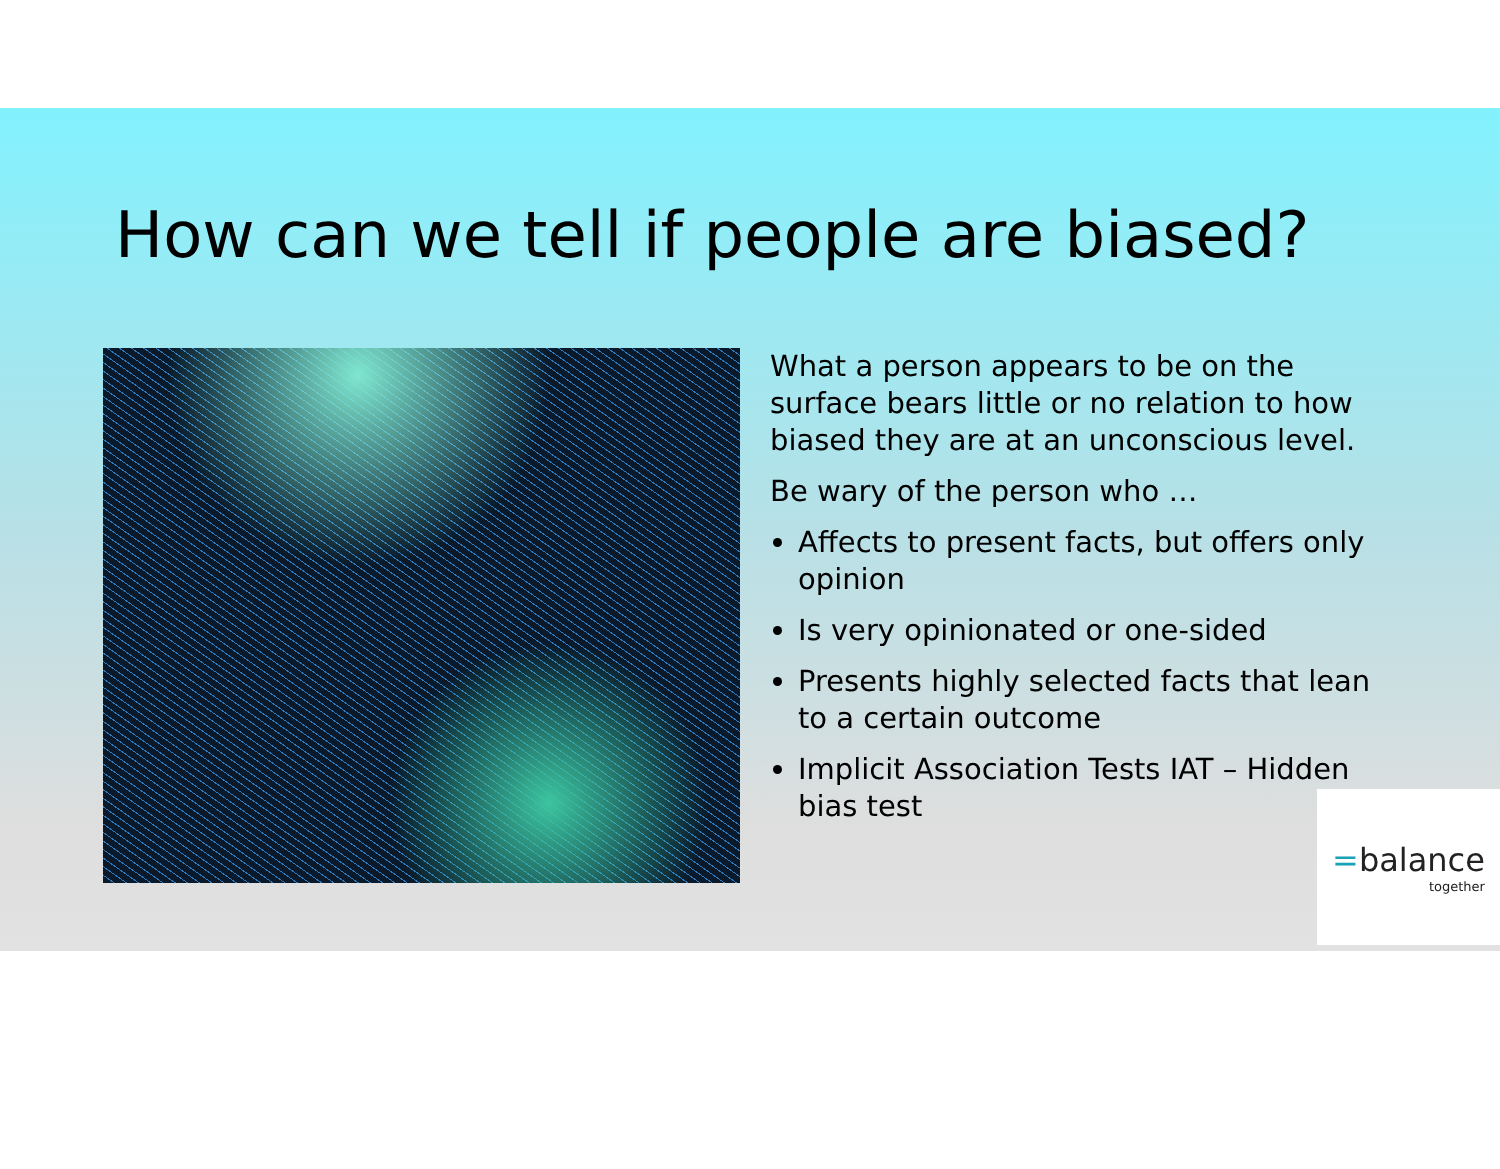How can we tell if people are biased?
What a person appears to be on the surface bears little or no relation to how biased they are at an unconscious level.
Be wary of the person who …
Affects to present facts, but offers only opinion
Is very opinionated or one-sided
Presents highly selected facts that lean to a certain outcome
Implicit Association Tests IAT – Hidden bias test
=balance
together